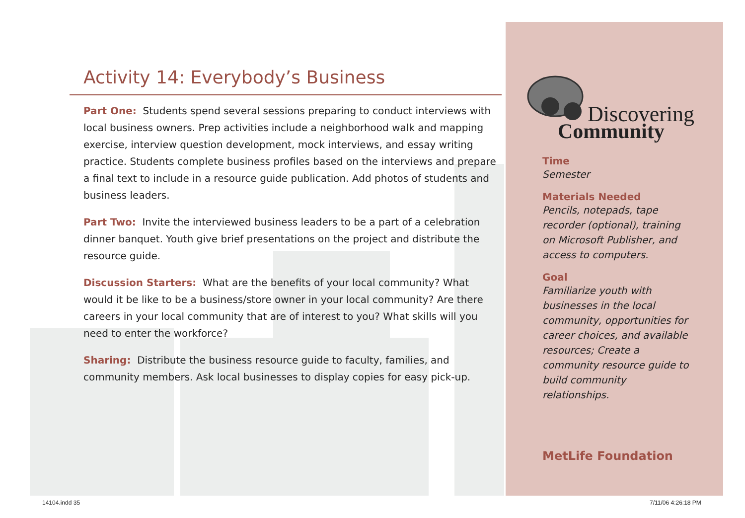Activity 14: Everybody’s Business
Part One: Students spend several sessions preparing to conduct interviews with local business owners. Prep activities include a neighborhood walk and mapping exercise, interview question development, mock interviews, and essay writing practice. Students complete business profiles based on the interviews and prepare a final text to include in a resource guide publication. Add photos of students and business leaders.
Part Two: Invite the interviewed business leaders to be a part of a celebration dinner banquet. Youth give brief presentations on the project and distribute the resource guide.
Discussion Starters: What are the benefits of your local community? What would it be like to be a business/store owner in your local community? Are there careers in your local community that are of interest to you? What skills will you need to enter the workforce?
Sharing: Distribute the business resource guide to faculty, families, and community members. Ask local businesses to display copies for easy pick-up.
Discovering
Community
Time
Semester
Materials Needed
Pencils, notepads, tape recorder (optional), training on Microsoft Publisher, and access to computers.
Goal
Familiarize youth with businesses in the local community, opportunities for career choices, and available resources; Create a community resource guide to build community relationships.
MetLife Foundation
14104.indd 35 7/11/06 4:26:18 PM